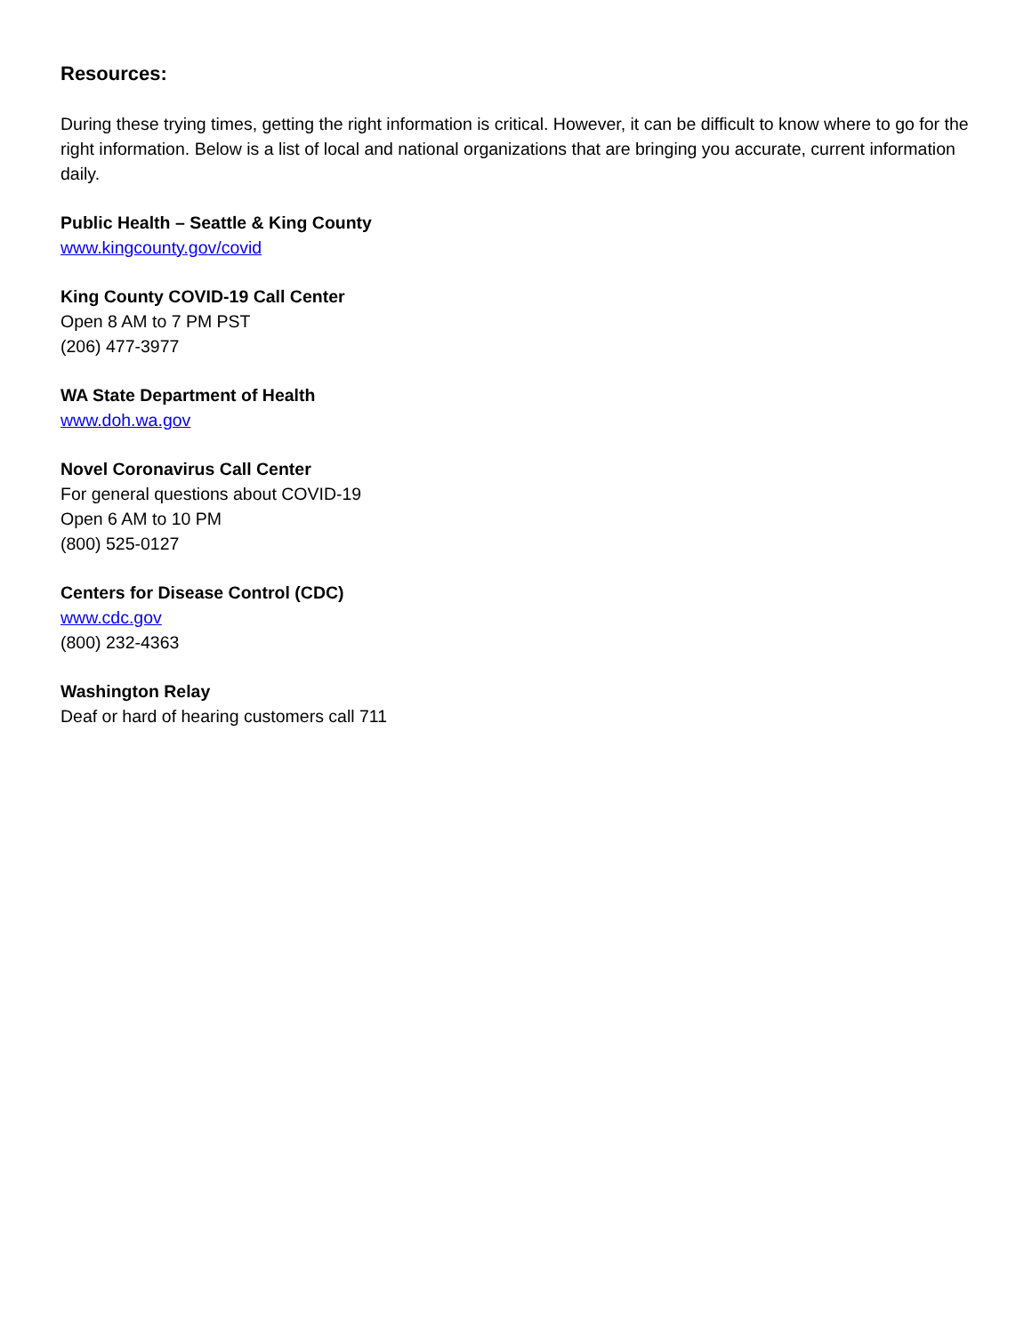Resources:
During these trying times, getting the right information is critical. However, it can be difficult to know where to go for the right information. Below is a list of local and national organizations that are bringing you accurate, current information daily.
Public Health – Seattle & King County
www.kingcounty.gov/covid
King County COVID-19 Call Center
Open 8 AM to 7 PM PST
(206) 477-3977
WA State Department of Health
www.doh.wa.gov
Novel Coronavirus Call Center
For general questions about COVID-19
Open 6 AM to 10 PM
(800) 525-0127
Centers for Disease Control (CDC)
www.cdc.gov
(800) 232-4363
Washington Relay
Deaf or hard of hearing customers call 711